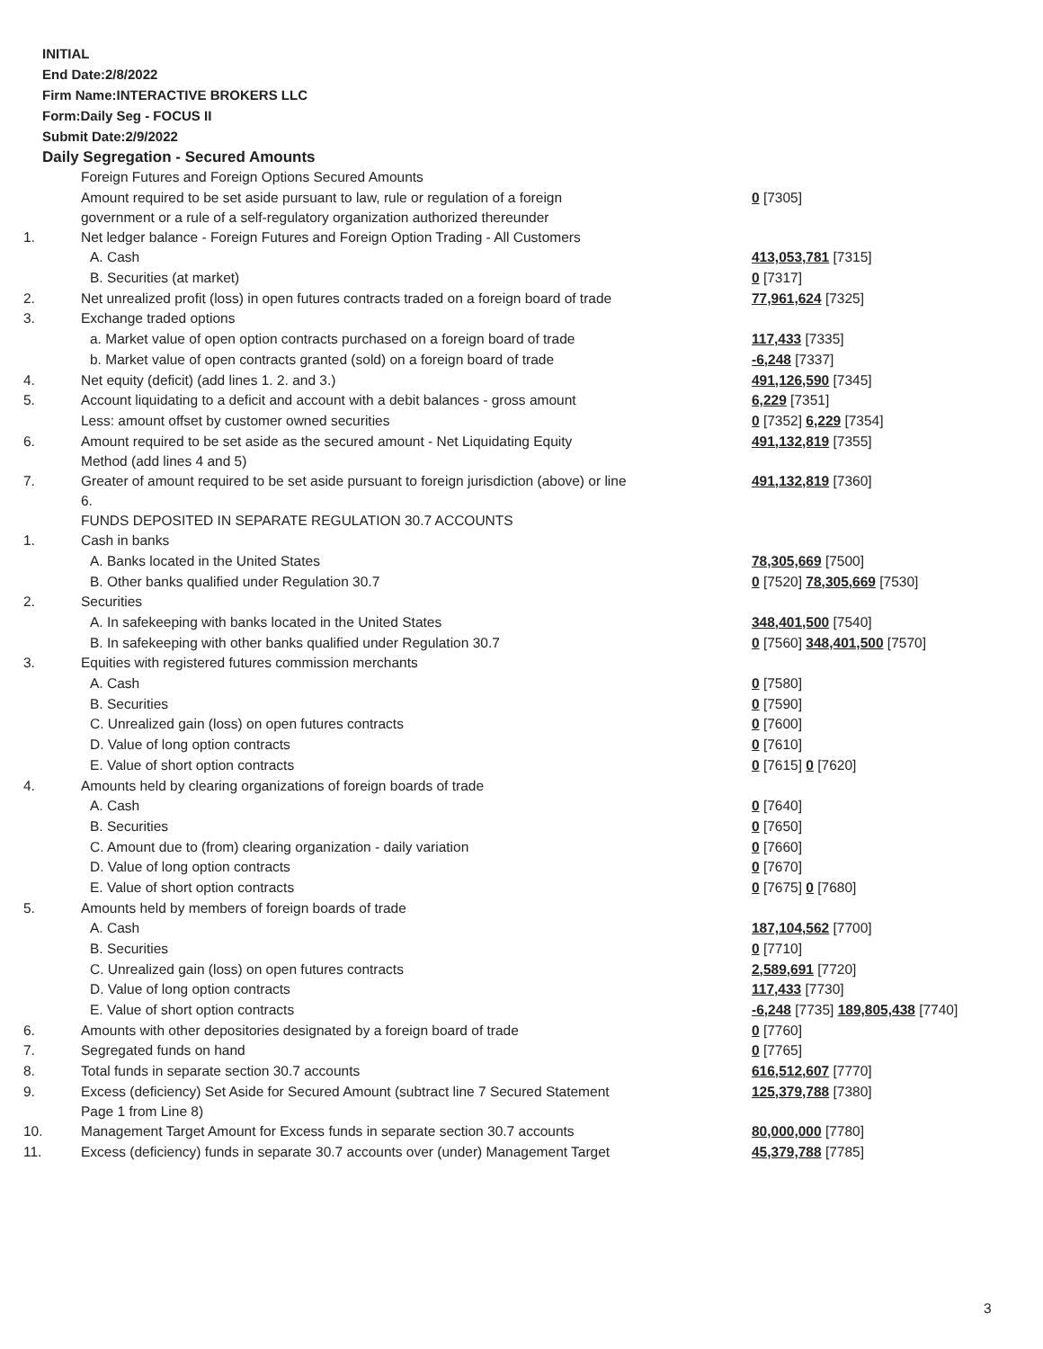INITIAL
End Date:2/8/2022
Firm Name:INTERACTIVE BROKERS LLC
Form:Daily Seg - FOCUS II
Submit Date:2/9/2022
Daily Segregation - Secured Amounts
| | Foreign Futures and Foreign Options Secured Amounts | |
| | Amount required to be set aside pursuant to law, rule or regulation of a foreign government or a rule of a self-regulatory organization authorized thereunder | 0 [7305] |
| 1. | Net ledger balance - Foreign Futures and Foreign Option Trading - All Customers | |
| | A. Cash | 413,053,781 [7315] |
| | B. Securities (at market) | 0 [7317] |
| 2. | Net unrealized profit (loss) in open futures contracts traded on a foreign board of trade | 77,961,624 [7325] |
| 3. | Exchange traded options | |
| | a. Market value of open option contracts purchased on a foreign board of trade | 117,433 [7335] |
| | b. Market value of open contracts granted (sold) on a foreign board of trade | -6,248 [7337] |
| 4. | Net equity (deficit) (add lines 1. 2. and 3.) | 491,126,590 [7345] |
| 5. | Account liquidating to a deficit and account with a debit balances - gross amount | 6,229 [7351] |
| | Less: amount offset by customer owned securities | 0 [7352] 6,229 [7354] |
| 6. | Amount required to be set aside as the secured amount - Net Liquidating Equity Method (add lines 4 and 5) | 491,132,819 [7355] |
| 7. | Greater of amount required to be set aside pursuant to foreign jurisdiction (above) or line 6. | 491,132,819 [7360] |
| | FUNDS DEPOSITED IN SEPARATE REGULATION 30.7 ACCOUNTS | |
| 1. | Cash in banks | |
| | A. Banks located in the United States | 78,305,669 [7500] |
| | B. Other banks qualified under Regulation 30.7 | 0 [7520] 78,305,669 [7530] |
| 2. | Securities | |
| | A. In safekeeping with banks located in the United States | 348,401,500 [7540] |
| | B. In safekeeping with other banks qualified under Regulation 30.7 | 0 [7560] 348,401,500 [7570] |
| 3. | Equities with registered futures commission merchants | |
| | A. Cash | 0 [7580] |
| | B. Securities | 0 [7590] |
| | C. Unrealized gain (loss) on open futures contracts | 0 [7600] |
| | D. Value of long option contracts | 0 [7610] |
| | E. Value of short option contracts | 0 [7615] 0 [7620] |
| 4. | Amounts held by clearing organizations of foreign boards of trade | |
| | A. Cash | 0 [7640] |
| | B. Securities | 0 [7650] |
| | C. Amount due to (from) clearing organization - daily variation | 0 [7660] |
| | D. Value of long option contracts | 0 [7670] |
| | E. Value of short option contracts | 0 [7675] 0 [7680] |
| 5. | Amounts held by members of foreign boards of trade | |
| | A. Cash | 187,104,562 [7700] |
| | B. Securities | 0 [7710] |
| | C. Unrealized gain (loss) on open futures contracts | 2,589,691 [7720] |
| | D. Value of long option contracts | 117,433 [7730] |
| | E. Value of short option contracts | -6,248 [7735] 189,805,438 [7740] |
| 6. | Amounts with other depositories designated by a foreign board of trade | 0 [7760] |
| 7. | Segregated funds on hand | 0 [7765] |
| 8. | Total funds in separate section 30.7 accounts | 616,512,607 [7770] |
| 9. | Excess (deficiency) Set Aside for Secured Amount (subtract line 7 Secured Statement Page 1 from Line 8) | 125,379,788 [7380] |
| 10. | Management Target Amount for Excess funds in separate section 30.7 accounts | 80,000,000 [7780] |
| 11. | Excess (deficiency) funds in separate 30.7 accounts over (under) Management Target | 45,379,788 [7785] |
3